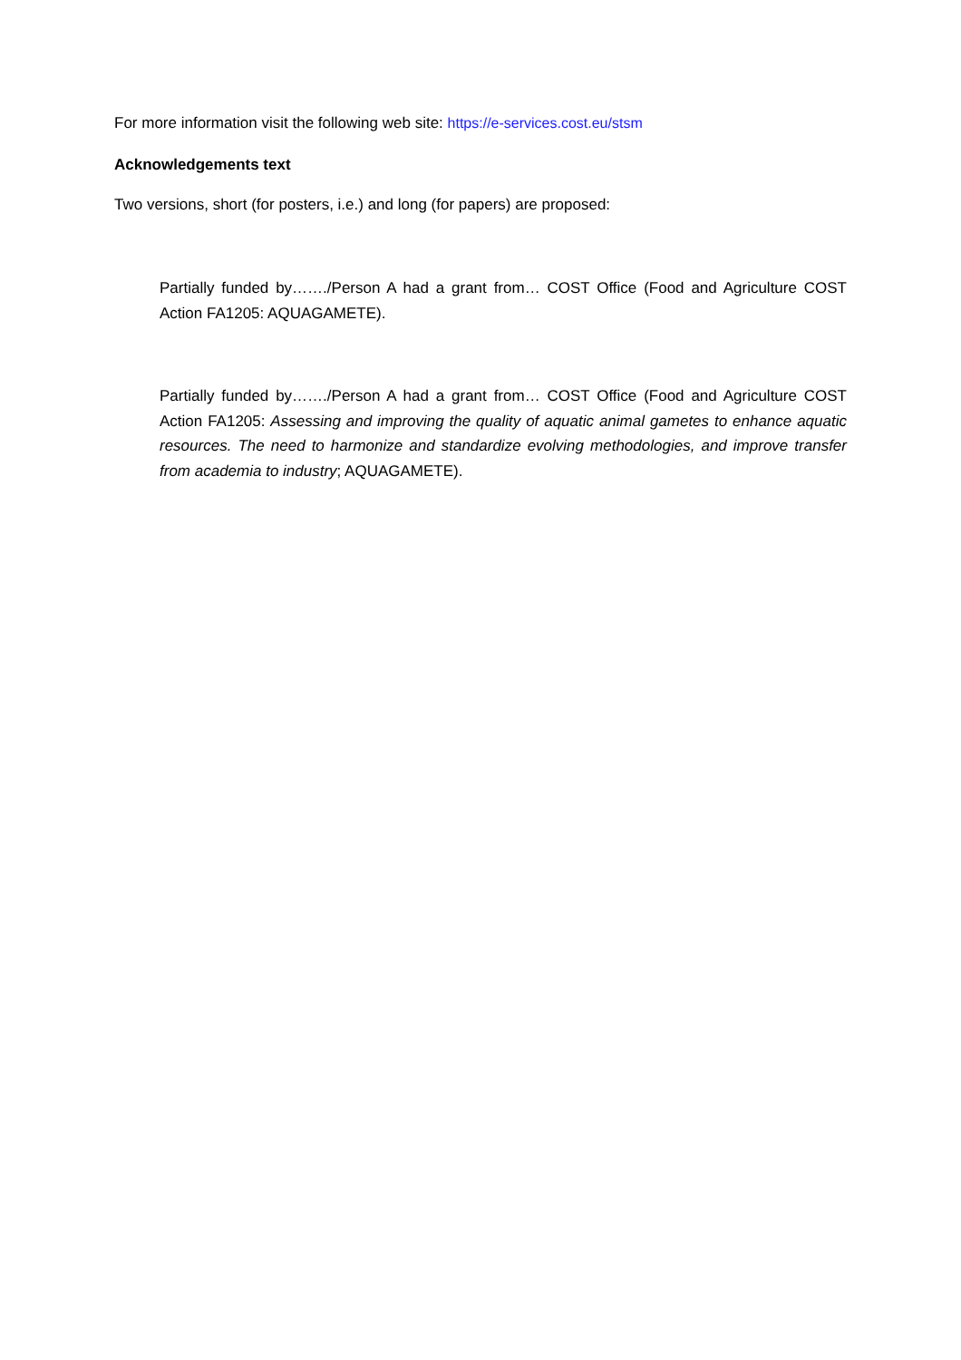For more information visit the following web site: https://e-services.cost.eu/stsm
Acknowledgements text
Two versions, short (for posters, i.e.) and long (for papers) are proposed:
Partially funded by……./Person A had a grant from… COST Office (Food and Agriculture COST Action FA1205: AQUAGAMETE).
Partially funded by……./Person A had a grant from… COST Office (Food and Agriculture COST Action FA1205: Assessing and improving the quality of aquatic animal gametes to enhance aquatic resources. The need to harmonize and standardize evolving methodologies, and improve transfer from academia to industry; AQUAGAMETE).